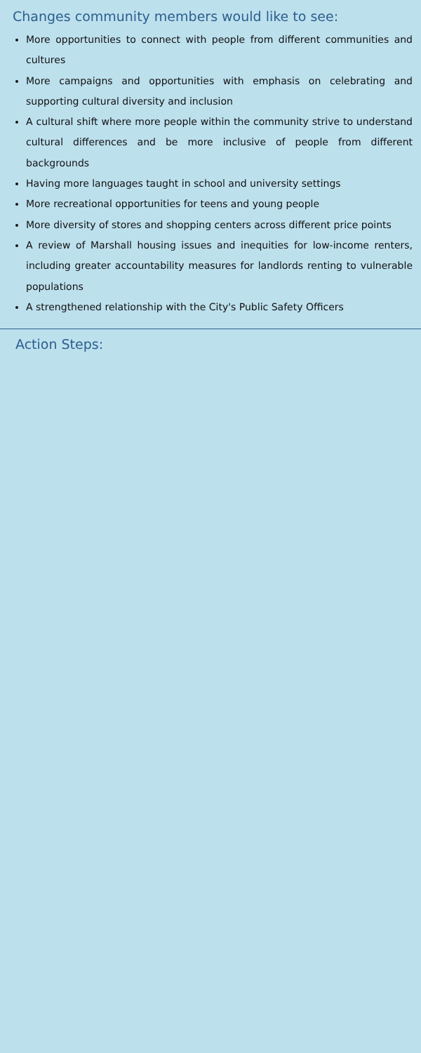Changes community members would like to see:
More opportunities to connect with people from different communities and cultures
More campaigns and opportunities with emphasis on celebrating and supporting cultural diversity and inclusion
A cultural shift where more people within the community strive to understand cultural differences and be more inclusive of people from different backgrounds
Having more languages taught in school and university settings
More recreational opportunities for teens and young people
More diversity of stores and shopping centers across different price points
A review of Marshall housing issues and inequities for low-income renters, including greater accountability measures for landlords renting to vulnerable populations
A strengthened relationship with the City's Public Safety Officers
Action Steps: